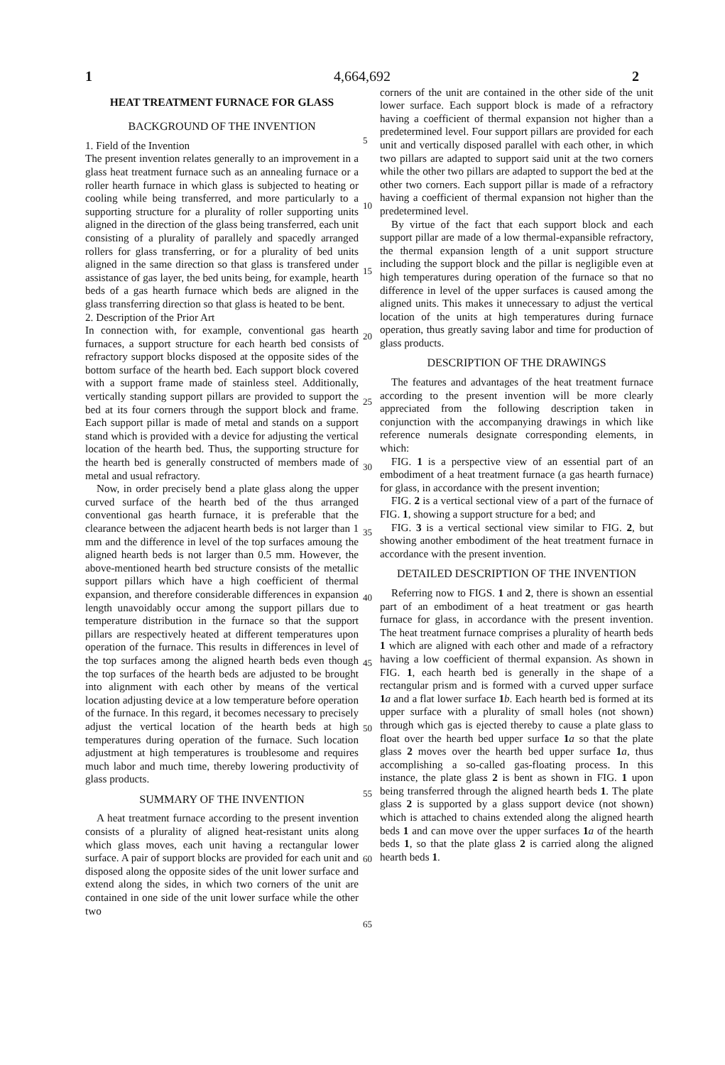1 4,664,692 2
HEAT TREATMENT FURNACE FOR GLASS
BACKGROUND OF THE INVENTION
1. Field of the Invention
The present invention relates generally to an improvement in a glass heat treatment furnace such as an annealing furnace or a roller hearth furnace in which glass is subjected to heating or cooling while being transferred, and more particularly to a supporting structure for a plurality of roller supporting units aligned in the direction of the glass being transferred, each unit consisting of a plurality of parallely and spacedly arranged rollers for glass transferring, or for a plurality of bed units aligned in the same direction so that glass is transfered under assistance of gas layer, the bed units being, for example, hearth beds of a gas hearth furnace which beds are aligned in the glass transferring direction so that glass is heated to be bent.
2. Description of the Prior Art
In connection with, for example, conventional gas hearth furnaces, a support structure for each hearth bed consists of refractory support blocks disposed at the opposite sides of the bottom surface of the hearth bed. Each support block covered with a support frame made of stainless steel. Additionally, vertically standing support pillars are provided to support the bed at its four corners through the support block and frame. Each support pillar is made of metal and stands on a support stand which is provided with a device for adjusting the vertical location of the hearth bed. Thus, the supporting structure for the hearth bed is generally constructed of members made of metal and usual refractory.
Now, in order precisely bend a plate glass along the upper curved surface of the hearth bed of the thus arranged conventional gas hearth furnace, it is preferable that the clearance between the adjacent hearth beds is not larger than 1 mm and the difference in level of the top surfaces amoung the aligned hearth beds is not larger than 0.5 mm. However, the above-mentioned hearth bed structure consists of the metallic support pillars which have a high coefficient of thermal expansion, and therefore considerable differences in expansion length unavoidably occur among the support pillars due to temperature distribution in the furnace so that the support pillars are respectively heated at different temperatures upon operation of the furnace. This results in differences in level of the top surfaces among the aligned hearth beds even though the top surfaces of the hearth beds are adjusted to be brought into alignment with each other by means of the vertical location adjusting device at a low temperature before operation of the furnace. In this regard, it becomes necessary to precisely adjust the vertical location of the hearth beds at high temperatures during operation of the furnace. Such location adjustment at high temperatures is troublesome and requires much labor and much time, thereby lowering productivity of glass products.
SUMMARY OF THE INVENTION
A heat treatment furnace according to the present invention consists of a plurality of aligned heat-resistant units along which glass moves, each unit having a rectangular lower surface. A pair of support blocks are provided for each unit and disposed along the opposite sides of the unit lower surface and extend along the sides, in which two corners of the unit are contained in one side of the unit lower surface while the other two
5
10
15
20
25
30
35
40
45
50
55
60
65
corners of the unit are contained in the other side of the unit lower surface. Each support block is made of a refractory having a coefficient of thermal expansion not higher than a predetermined level. Four support pillars are provided for each unit and vertically disposed parallel with each other, in which two pillars are adapted to support said unit at the two corners while the other two pillars are adapted to support the bed at the other two corners. Each support pillar is made of a refractory having a coefficient of thermal expansion not higher than the predetermined level.
By virtue of the fact that each support block and each support pillar are made of a low thermal-expansible refractory, the thermal expansion length of a unit support structure including the support block and the pillar is negligible even at high temperatures during operation of the furnace so that no difference in level of the upper surfaces is caused among the aligned units. This makes it unnecessary to adjust the vertical location of the units at high temperatures during furnace operation, thus greatly saving labor and time for production of glass products.
DESCRIPTION OF THE DRAWINGS
The features and advantages of the heat treatment furnace according to the present invention will be more clearly appreciated from the following description taken in conjunction with the accompanying drawings in which like reference numerals designate corresponding elements, in which:
FIG. 1 is a perspective view of an essential part of an embodiment of a heat treatment furnace (a gas hearth furnace) for glass, in accordance with the present invention;
FIG. 2 is a vertical sectional view of a part of the furnace of FIG. 1, showing a support structure for a bed; and
FIG. 3 is a vertical sectional view similar to FIG. 2, but showing another embodiment of the heat treatment furnace in accordance with the present invention.
DETAILED DESCRIPTION OF THE INVENTION
Referring now to FIGS. 1 and 2, there is shown an essential part of an embodiment of a heat treatment or gas hearth furnace for glass, in accordance with the present invention. The heat treatment furnace comprises a plurality of hearth beds 1 which are aligned with each other and made of a refractory having a low coefficient of thermal expansion. As shown in FIG. 1, each hearth bed is generally in the shape of a rectangular prism and is formed with a curved upper surface 1 a and a flat lower surface 1 b. Each hearth bed is formed at its upper surface with a plurality of small holes (not shown) through which gas is ejected thereby to cause a plate glass to float over the hearth bed upper surface 1 a so that the plate glass 2 moves over the hearth bed upper surface 1 a, thus accomplishing a so-called gas-floating process. In this instance, the plate glass 2 is bent as shown in FIG. 1 upon being transferred through the aligned hearth beds 1. The plate glass 2 is supported by a glass support device (not shown) which is attached to chains extended along the aligned hearth beds 1 and can move over the upper surfaces 1 a of the hearth beds 1, so that the plate glass 2 is carried along the aligned hearth beds 1.